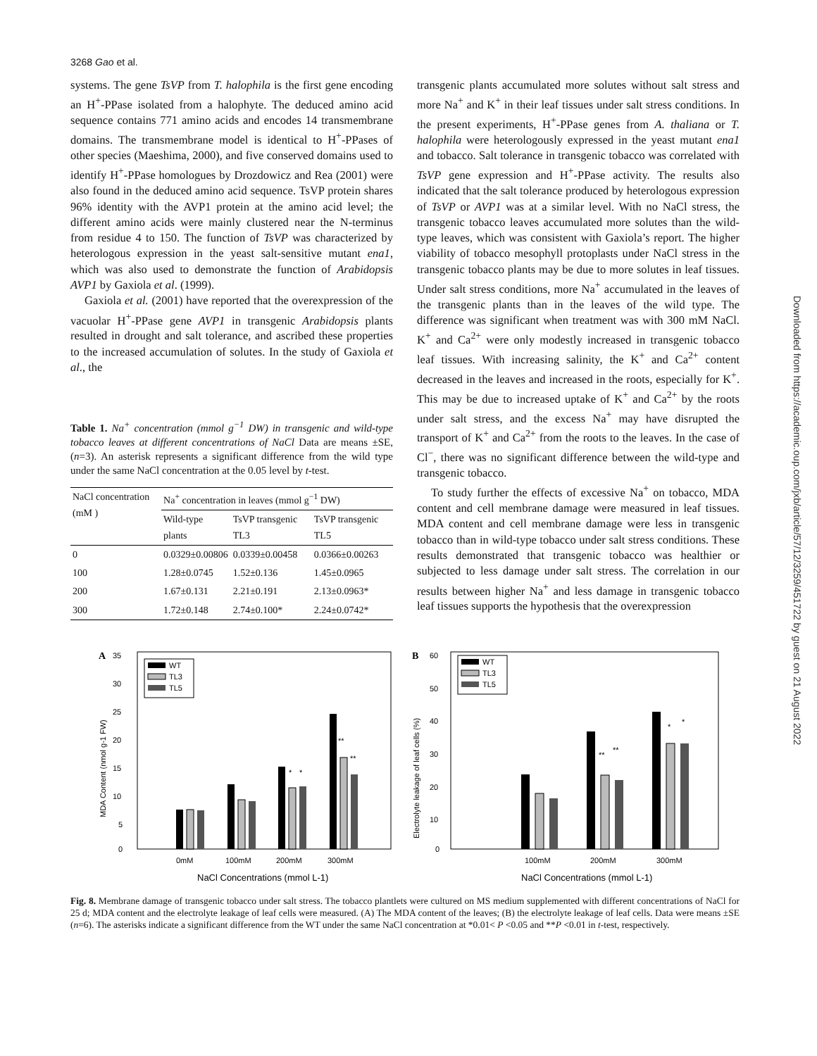3268 Gao et al.
systems. The gene TsVP from T. halophila is the first gene encoding an H<sup>+</sup>-PPase isolated from a halophyte. The deduced amino acid sequence contains 771 amino acids and encodes 14 transmembrane domains. The transmembrane model is identical to H<sup>+</sup>-PPases of other species (Maeshima, 2000), and five conserved domains used to identify H<sup>+</sup>-PPase homologues by Drozdowicz and Rea (2001) were also found in the deduced amino acid sequence. TsVP protein shares 96% identity with the AVP1 protein at the amino acid level; the different amino acids were mainly clustered near the N-terminus from residue 4 to 150. The function of TsVP was characterized by heterologous expression in the yeast salt-sensitive mutant ena1, which was also used to demonstrate the function of Arabidopsis AVP1 by Gaxiola et al. (1999).
Gaxiola et al. (2001) have reported that the overexpression of the vacuolar H<sup>+</sup>-PPase gene AVP1 in transgenic Arabidopsis plants resulted in drought and salt tolerance, and ascribed these properties to the increased accumulation of solutes. In the study of Gaxiola et al., the
Table 1. Na<sup>+</sup> concentration (mmol g<sup>−1</sup> DW) in transgenic and wild-type tobacco leaves at different concentrations of NaCl Data are means ±SE, (n=3). An asterisk represents a significant difference from the wild type under the same NaCl concentration at the 0.05 level by t-test.
| NaCl concentration (mM ) | Na<sup>+</sup> concentration in leaves (mmol g<sup>−1</sup> DW) | | |
| --- | --- | --- | --- |
| | Wild-type plants | TsVP transgenic TL3 | TsVP transgenic TL5 |
| 0 | 0.0329±0.00806 | 0.0339±0.00458 | 0.0366±0.00263 |
| 100 | 1.28±0.0745 | 1.52±0.136 | 1.45±0.0965 |
| 200 | 1.67±0.131 | 2.21±0.191 | 2.13±0.0963* |
| 300 | 1.72±0.148 | 2.74±0.100* | 2.24±0.0742* |
transgenic plants accumulated more solutes without salt stress and more Na<sup>+</sup> and K<sup>+</sup> in their leaf tissues under salt stress conditions. In the present experiments, H<sup>+</sup>-PPase genes from A. thaliana or T. halophila were heterologously expressed in the yeast mutant ena1 and tobacco. Salt tolerance in transgenic tobacco was correlated with TsVP gene expression and H<sup>+</sup>-PPase activity. The results also indicated that the salt tolerance produced by heterologous expression of TsVP or AVP1 was at a similar level. With no NaCl stress, the transgenic tobacco leaves accumulated more solutes than the wild-type leaves, which was consistent with Gaxiola’s report. The higher viability of tobacco mesophyll protoplasts under NaCl stress in the transgenic tobacco plants may be due to more solutes in leaf tissues. Under salt stress conditions, more Na<sup>+</sup> accumulated in the leaves of the transgenic plants than in the leaves of the wild type. The difference was significant when treatment was with 300 mM NaCl. K<sup>+</sup> and Ca<sup>2+</sup> were only modestly increased in transgenic tobacco leaf tissues. With increasing salinity, the K<sup>+</sup> and Ca<sup>2+</sup> content decreased in the leaves and increased in the roots, especially for K<sup>+</sup>. This may be due to increased uptake of K<sup>+</sup> and Ca<sup>2+</sup> by the roots under salt stress, and the excess Na<sup>+</sup> may have disrupted the transport of K<sup>+</sup> and Ca<sup>2+</sup> from the roots to the leaves. In the case of Cl<sup>−</sup>, there was no significant difference between the wild-type and transgenic tobacco.
To study further the effects of excessive Na<sup>+</sup> on tobacco, MDA content and cell membrane damage were measured in leaf tissues. MDA content and cell membrane damage were less in transgenic tobacco than in wild-type tobacco under salt stress conditions. These results demonstrated that transgenic tobacco was healthier or subjected to less damage under salt stress. The correlation in our results between higher Na<sup>+</sup> and less damage in transgenic tobacco leaf tissues supports the hypothesis that the overexpression
A
35
30
25
20
15
10
5
0
MDA Content (nmol g-1 FW)
WT
TL3
TL5
*
*
**
**
0mM
100mM
200mM
300mM
NaCl Concentrations (mmol L-1)
B
60
50
40
30
20
10
0
Electrolyte leakage of leaf cells (%)
WT
TL3
TL5
**
**
*
*
100mM
200mM
300mM
NaCl Concentrations (mmol L-1)
Fig. 8. Membrane damage of transgenic tobacco under salt stress. The tobacco plantlets were cultured on MS medium supplemented with different concentrations of NaCl for 25 d; MDA content and the electrolyte leakage of leaf cells were measured. (A) The MDA content of the leaves; (B) the electrolyte leakage of leaf cells. Data were means ±SE (n=6). The asterisks indicate a significant difference from the WT under the same NaCl concentration at *0.01< P <0.05 and **P <0.01 in t-test, respectively.
Downloaded from https://academic.oup.com/jxb/article/57/12/3259/451722 by guest on 21 August 2022